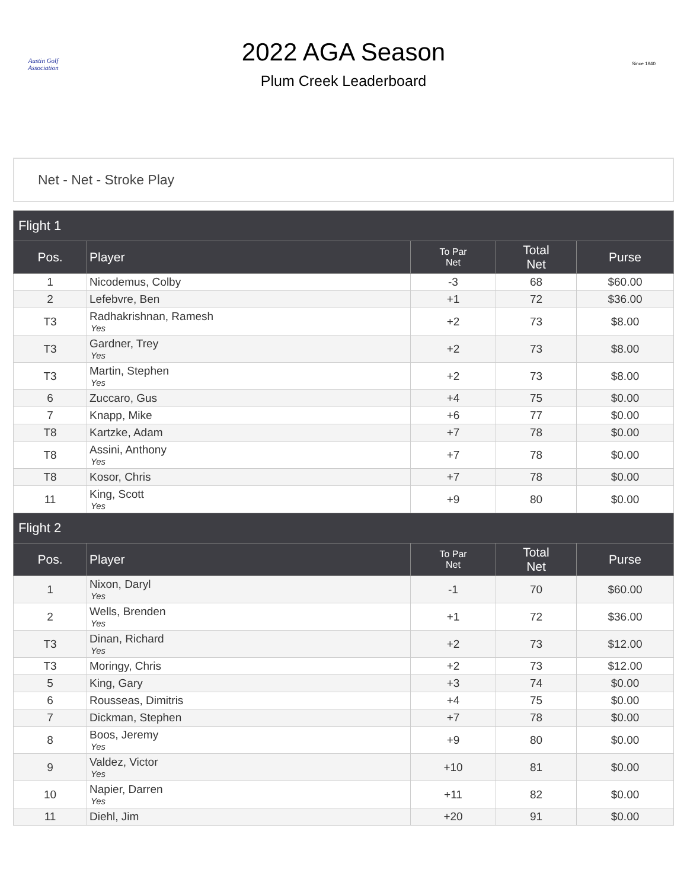Austin Golf Association
2022 AGA Season
Plum Creek Leaderboard
Since 1940
Net - Net - Stroke Play
| Flight 1 | | | | |
| --- | --- | --- | --- | --- |
| Pos. | Player | To Par Net | Total Net | Purse |
| 1 | Nicodemus, Colby | -3 | 68 | $60.00 |
| 2 | Lefebvre, Ben | +1 | 72 | $36.00 |
| T3 | Radhakrishnan, Ramesh Yes | +2 | 73 | $8.00 |
| T3 | Gardner, Trey Yes | +2 | 73 | $8.00 |
| T3 | Martin, Stephen Yes | +2 | 73 | $8.00 |
| 6 | Zuccaro, Gus | +4 | 75 | $0.00 |
| 7 | Knapp, Mike | +6 | 77 | $0.00 |
| T8 | Kartzke, Adam | +7 | 78 | $0.00 |
| T8 | Assini, Anthony Yes | +7 | 78 | $0.00 |
| T8 | Kosor, Chris | +7 | 78 | $0.00 |
| 11 | King, Scott Yes | +9 | 80 | $0.00 |
| Flight 2 | | | | |
| Pos. | Player | To Par Net | Total Net | Purse |
| 1 | Nixon, Daryl Yes | -1 | 70 | $60.00 |
| 2 | Wells, Brenden Yes | +1 | 72 | $36.00 |
| T3 | Dinan, Richard Yes | +2 | 73 | $12.00 |
| T3 | Moringy, Chris | +2 | 73 | $12.00 |
| 5 | King, Gary | +3 | 74 | $0.00 |
| 6 | Rousseas, Dimitris | +4 | 75 | $0.00 |
| 7 | Dickman, Stephen | +7 | 78 | $0.00 |
| 8 | Boos, Jeremy Yes | +9 | 80 | $0.00 |
| 9 | Valdez, Victor Yes | +10 | 81 | $0.00 |
| 10 | Napier, Darren Yes | +11 | 82 | $0.00 |
| 11 | Diehl, Jim | +20 | 91 | $0.00 |